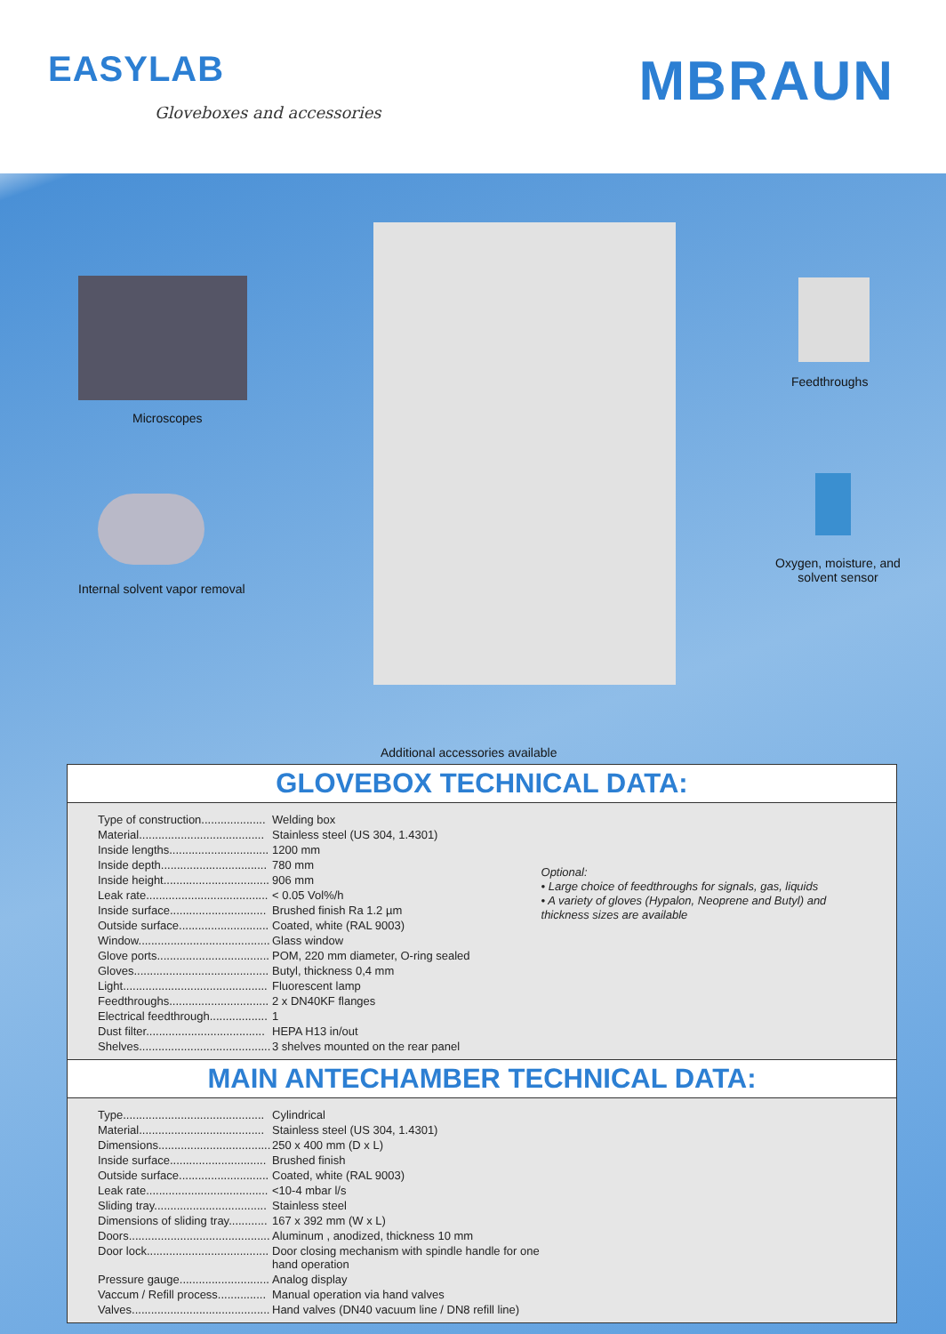EASYLAB
Gloveboxes and accessories
MBRAUN
Microscopes
Internal solvent vapor removal
Feedthroughs
Oxygen, moisture, and solvent sensor
Additional accessories available
GLOVEBOX TECHNICAL DATA:
| Type of construction.................... | Welding box |
| Material....................................... | Stainless steel (US 304, 1.4301) |
| Inside lengths............................... | 1200 mm |
| Inside depth................................. | 780 mm |
| Inside height................................. | 906 mm |
| Leak rate...................................... | < 0.05 Vol%/h |
| Inside surface.............................. | Brushed finish Ra 1.2 µm |
| Outside surface............................ | Coated, white (RAL 9003) |
| Window......................................... | Glass window |
| Glove ports................................... | POM, 220 mm diameter, O-ring sealed |
| Gloves.......................................... | Butyl, thickness 0,4 mm |
| Light............................................. | Fluorescent lamp |
| Feedthroughs............................... | 2 x DN40KF flanges |
| Electrical feedthrough.................. | 1 |
| Dust filter..................................... | HEPA H13 in/out |
| Shelves......................................... | 3 shelves mounted on the rear panel |
Optional:
• Large choice of feedthroughs for signals, gas, liquids
• A variety of gloves (Hypalon, Neoprene and Butyl) and
thickness sizes are available
MAIN ANTECHAMBER TECHNICAL DATA:
| Type............................................ | Cylindrical |
| Material....................................... | Stainless steel (US 304, 1.4301) |
| Dimensions................................... | 250 x 400 mm (D x L) |
| Inside surface.............................. | Brushed finish |
| Outside surface............................ | Coated, white (RAL 9003) |
| Leak rate...................................... | <10-4 mbar l/s |
| Sliding tray................................... | Stainless steel |
| Dimensions of sliding tray............ | 167 x 392 mm (W x L) |
| Doors............................................ | Aluminum , anodized, thickness 10 mm |
| Door lock...................................... | Door closing mechanism with spindle handle for one hand operation |
| Pressure gauge............................ | Analog display |
| Vaccum / Refill process............... | Manual operation via hand valves |
| Valves........................................... | Hand valves (DN40 vacuum line / DN8 refill line) |